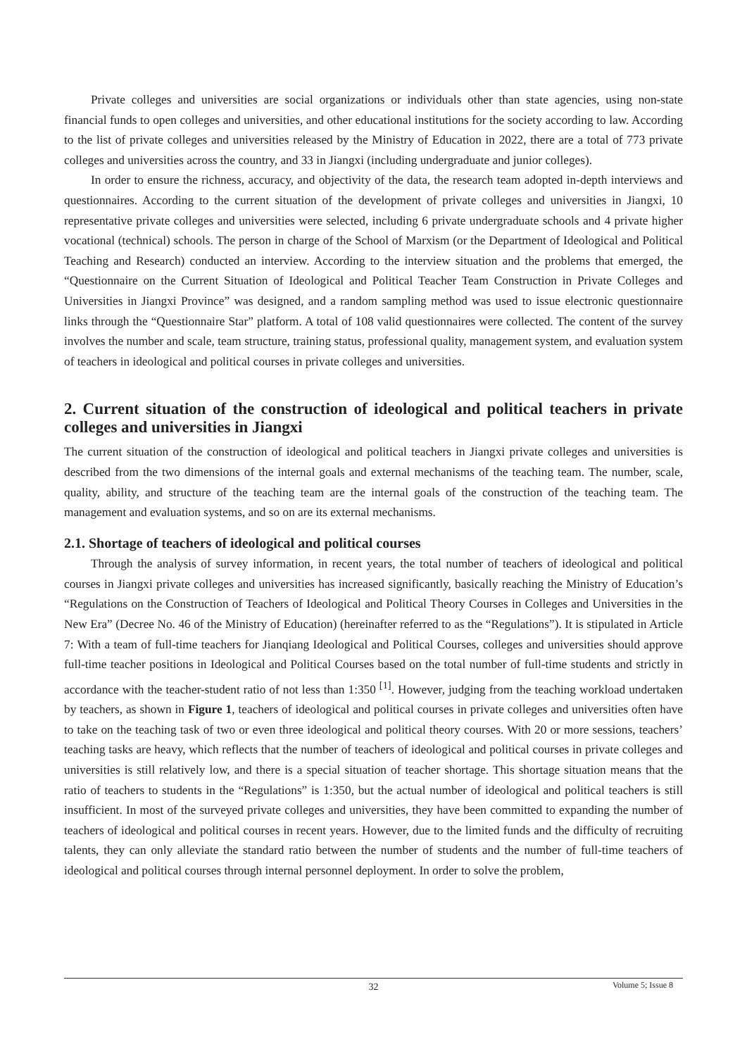Private colleges and universities are social organizations or individuals other than state agencies, using non-state financial funds to open colleges and universities, and other educational institutions for the society according to law. According to the list of private colleges and universities released by the Ministry of Education in 2022, there are a total of 773 private colleges and universities across the country, and 33 in Jiangxi (including undergraduate and junior colleges).
In order to ensure the richness, accuracy, and objectivity of the data, the research team adopted in-depth interviews and questionnaires. According to the current situation of the development of private colleges and universities in Jiangxi, 10 representative private colleges and universities were selected, including 6 private undergraduate schools and 4 private higher vocational (technical) schools. The person in charge of the School of Marxism (or the Department of Ideological and Political Teaching and Research) conducted an interview. According to the interview situation and the problems that emerged, the “Questionnaire on the Current Situation of Ideological and Political Teacher Team Construction in Private Colleges and Universities in Jiangxi Province” was designed, and a random sampling method was used to issue electronic questionnaire links through the “Questionnaire Star” platform. A total of 108 valid questionnaires were collected. The content of the survey involves the number and scale, team structure, training status, professional quality, management system, and evaluation system of teachers in ideological and political courses in private colleges and universities.
2. Current situation of the construction of ideological and political teachers in private colleges and universities in Jiangxi
The current situation of the construction of ideological and political teachers in Jiangxi private colleges and universities is described from the two dimensions of the internal goals and external mechanisms of the teaching team. The number, scale, quality, ability, and structure of the teaching team are the internal goals of the construction of the teaching team. The management and evaluation systems, and so on are its external mechanisms.
2.1. Shortage of teachers of ideological and political courses
Through the analysis of survey information, in recent years, the total number of teachers of ideological and political courses in Jiangxi private colleges and universities has increased significantly, basically reaching the Ministry of Education’s “Regulations on the Construction of Teachers of Ideological and Political Theory Courses in Colleges and Universities in the New Era” (Decree No. 46 of the Ministry of Education) (hereinafter referred to as the “Regulations”). It is stipulated in Article 7: With a team of full-time teachers for Jianqiang Ideological and Political Courses, colleges and universities should approve full-time teacher positions in Ideological and Political Courses based on the total number of full-time students and strictly in accordance with the teacher-student ratio of not less than 1:350 <sup>[1]</sup>. However, judging from the teaching workload undertaken by teachers, as shown in Figure 1, teachers of ideological and political courses in private colleges and universities often have to take on the teaching task of two or even three ideological and political theory courses. With 20 or more sessions, teachers’ teaching tasks are heavy, which reflects that the number of teachers of ideological and political courses in private colleges and universities is still relatively low, and there is a special situation of teacher shortage. This shortage situation means that the ratio of teachers to students in the “Regulations” is 1:350, but the actual number of ideological and political teachers is still insufficient. In most of the surveyed private colleges and universities, they have been committed to expanding the number of teachers of ideological and political courses in recent years. However, due to the limited funds and the difficulty of recruiting talents, they can only alleviate the standard ratio between the number of students and the number of full-time teachers of ideological and political courses through internal personnel deployment. In order to solve the problem,
32
Volume 5; Issue 8